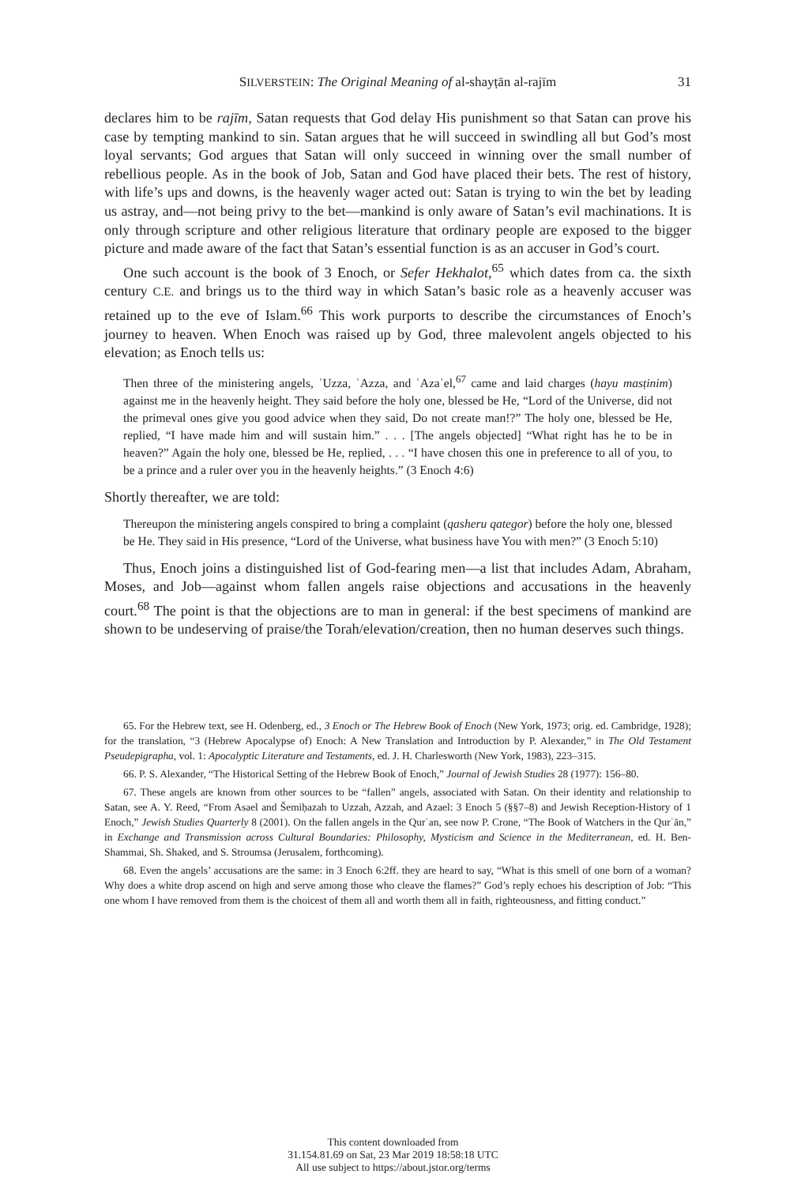SILVERSTEIN: The Original Meaning of al-shayṭān al-rajīm
31
declares him to be rajīm, Satan requests that God delay His punishment so that Satan can prove his case by tempting mankind to sin. Satan argues that he will succeed in swindling all but God’s most loyal servants; God argues that Satan will only succeed in winning over the small number of rebellious people. As in the book of Job, Satan and God have placed their bets. The rest of history, with life’s ups and downs, is the heavenly wager acted out: Satan is trying to win the bet by leading us astray, and—not being privy to the bet—mankind is only aware of Satan’s evil machinations. It is only through scripture and other religious literature that ordinary people are exposed to the bigger picture and made aware of the fact that Satan’s essential function is as an accuser in God’s court.
One such account is the book of 3 Enoch, or Sefer Hekhalot,<sup>65</sup> which dates from ca. the sixth century C.E. and brings us to the third way in which Satan’s basic role as a heavenly accuser was retained up to the eve of Islam.<sup>66</sup> This work purports to describe the circumstances of Enoch’s journey to heaven. When Enoch was raised up by God, three malevolent angels objected to his elevation; as Enoch tells us:
Then three of the ministering angels, ʿUzza, ʿAzza, and ʿAzaʾel,<sup>67</sup> came and laid charges (hayu masṭinim) against me in the heavenly height. They said before the holy one, blessed be He, “Lord of the Universe, did not the primeval ones give you good advice when they said, Do not create man!?” The holy one, blessed be He, replied, “I have made him and will sustain him.” . . . [The angels objected] “What right has he to be in heaven?” Again the holy one, blessed be He, replied, . . . “I have chosen this one in preference to all of you, to be a prince and a ruler over you in the heavenly heights.” (3 Enoch 4:6)
Shortly thereafter, we are told:
Thereupon the ministering angels conspired to bring a complaint (qasheru qategor) before the holy one, blessed be He. They said in His presence, “Lord of the Universe, what business have You with men?” (3 Enoch 5:10)
Thus, Enoch joins a distinguished list of God-fearing men—a list that includes Adam, Abraham, Moses, and Job—against whom fallen angels raise objections and accusations in the heavenly court.<sup>68</sup> The point is that the objections are to man in general: if the best specimens of mankind are shown to be undeserving of praise/the Torah/elevation/creation, then no human deserves such things.
65. For the Hebrew text, see H. Odenberg, ed., 3 Enoch or The Hebrew Book of Enoch (New York, 1973; orig. ed. Cambridge, 1928); for the translation, “3 (Hebrew Apocalypse of) Enoch: A New Translation and Introduction by P. Alexander,” in The Old Testament Pseudepigrapha, vol. 1: Apocalyptic Literature and Testaments, ed. J. H. Charlesworth (New York, 1983), 223–315.
66. P. S. Alexander, “The Historical Setting of the Hebrew Book of Enoch,” Journal of Jewish Studies 28 (1977): 156–80.
67. These angels are known from other sources to be “fallen” angels, associated with Satan. On their identity and relationship to Satan, see A. Y. Reed, “From Asael and Šemiḥazah to Uzzah, Azzah, and Azael: 3 Enoch 5 (§§7–8) and Jewish Reception-History of 1 Enoch,” Jewish Studies Quarterly 8 (2001). On the fallen angels in the Qurʾan, see now P. Crone, “The Book of Watchers in the Qurʾān,” in Exchange and Transmission across Cultural Boundaries: Philosophy, Mysticism and Science in the Mediterranean, ed. H. Ben-Shammai, Sh. Shaked, and S. Stroumsa (Jerusalem, forthcoming).
68. Even the angels’ accusations are the same: in 3 Enoch 6:2ff. they are heard to say, “What is this smell of one born of a woman? Why does a white drop ascend on high and serve among those who cleave the flames?” God’s reply echoes his description of Job: “This one whom I have removed from them is the choicest of them all and worth them all in faith, righteousness, and fitting conduct.”
This content downloaded from
31.154.81.69 on Sat, 23 Mar 2019 18:58:18 UTC
All use subject to https://about.jstor.org/terms